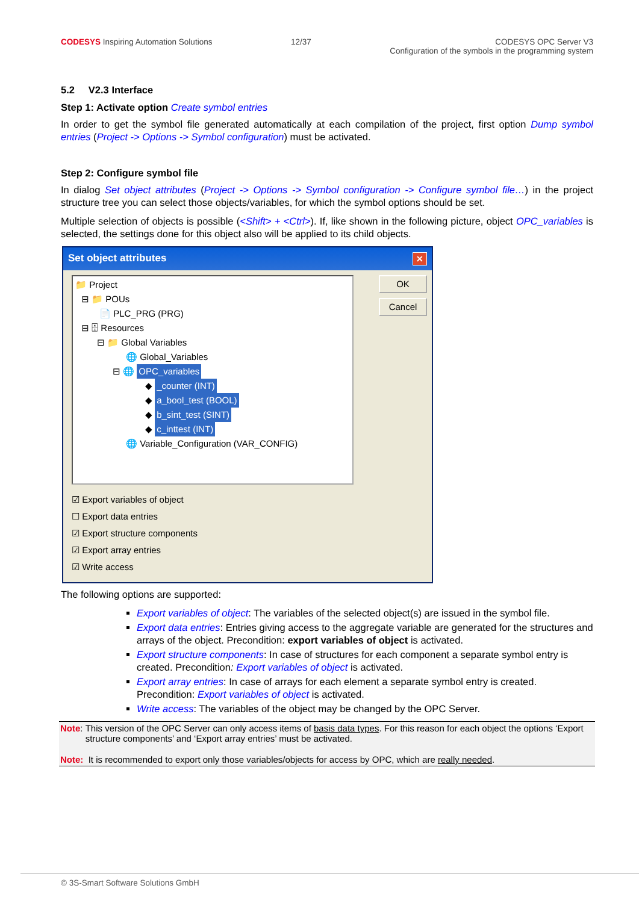CODESYS Inspiring Automation Solutions
12/37 CODESYS OPC Server V3
Configuration of the symbols in the programming system
5.2 V2.3 Interface
Step 1: Activate option Create symbol entries
In order to get the symbol file generated automatically at each compilation of the project, first option Dump symbol entries (Project -> Options -> Symbol configuration) must be activated.
Step 2: Configure symbol file
In dialog Set object attributes (Project -> Options -> Symbol configuration -> Configure symbol file…) in the project structure tree you can select those objects/variables, for which the symbol options should be set.
Multiple selection of objects is possible (<Shift> + <Ctrl>). If, like shown in the following picture, object OPC_variables is selected, the settings done for this object also will be applied to its child objects.
Set object attributes ✕
📁 Project
⊟ 📁 POUs
📄 PLC_PRG (PRG)
⊟ 🗄 Resources
⊟ 📁 Global Variables
🌐 Global_Variables
⊟ 🌐 OPC_variables
◆ _counter (INT)
◆ a_bool_test (BOOL)
◆ b_sint_test (SINT)
◆ c_inttest (INT)
🌐 Variable_Configuration (VAR_CONFIG)
OK
Cancel
☑ Export variables of object
☐ Export data entries
☑ Export structure components
☑ Export array entries
☑ Write access
The following options are supported:
Export variables of object: The variables of the selected object(s) are issued in the symbol file.
Export data entries: Entries giving access to the aggregate variable are generated for the structures and arrays of the object. Precondition: export variables of object is activated.
Export structure components: In case of structures for each component a separate symbol entry is created. Precondition: Export variables of object is activated.
Export array entries: In case of arrays for each element a separate symbol entry is created. Precondition: Export variables of object is activated.
Write access: The variables of the object may be changed by the OPC Server.
Note: This version of the OPC Server can only access items of basis data types. For this reason for each object the options ‘Export structure components’ and ‘Export array entries’ must be activated.
Note: It is recommended to export only those variables/objects for access by OPC, which are really needed.
© 3S-Smart Software Solutions GmbH